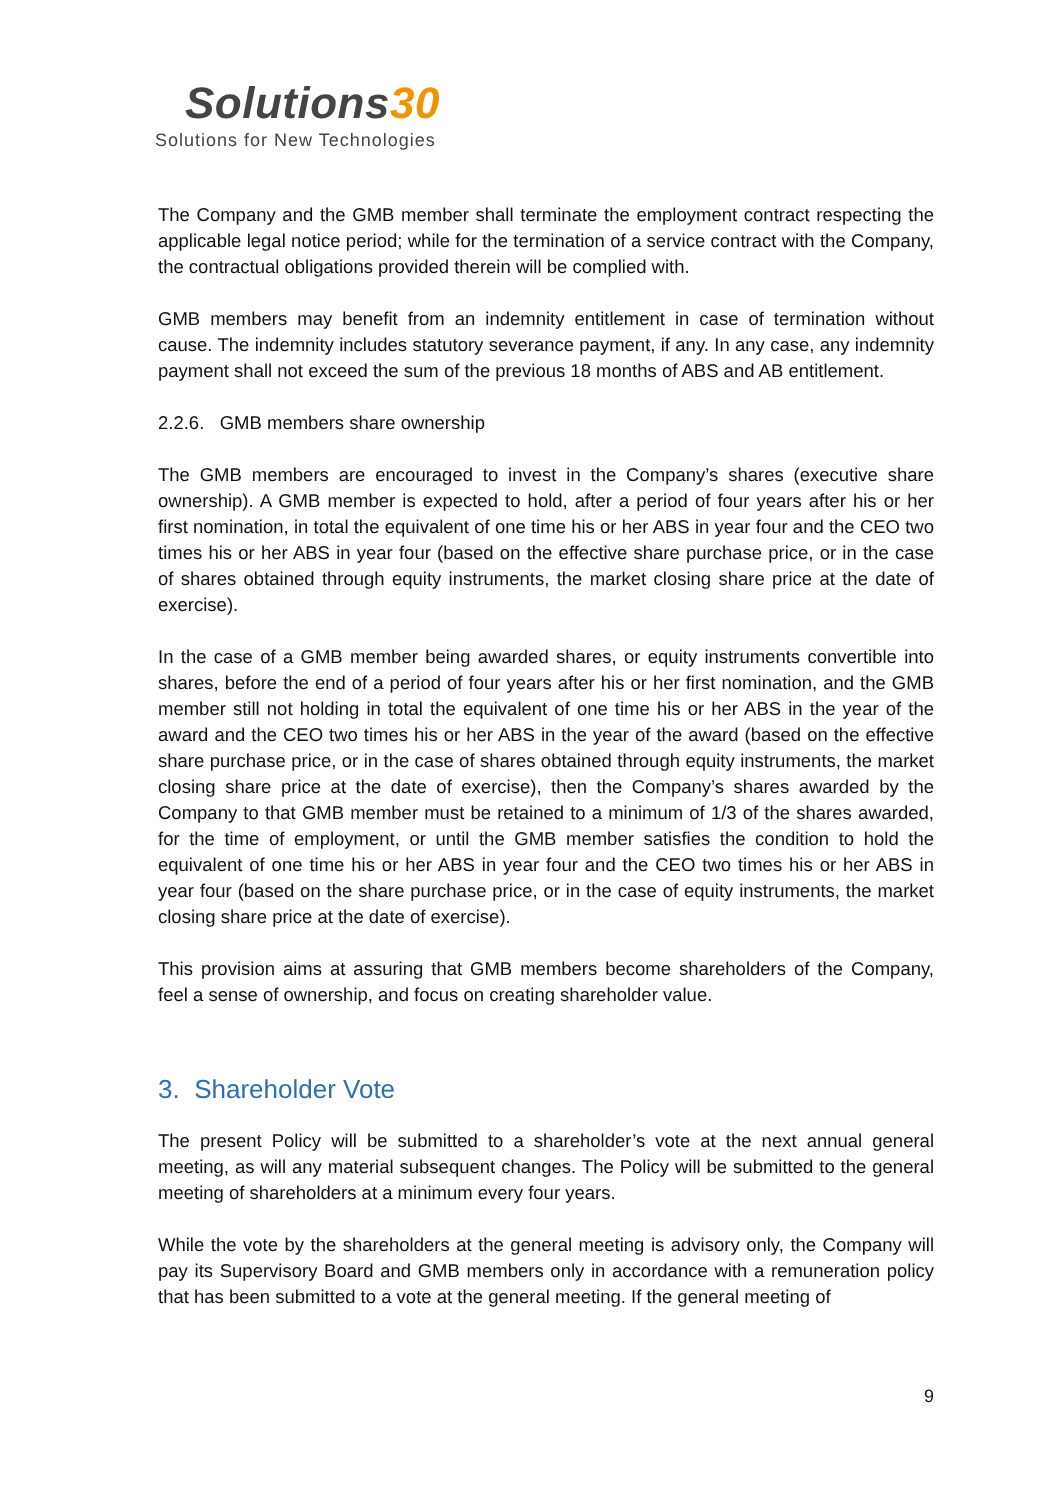Solutions30
Solutions for New Technologies
The Company and the GMB member shall terminate the employment contract respecting the applicable legal notice period; while for the termination of a service contract with the Company, the contractual obligations provided therein will be complied with.
GMB members may benefit from an indemnity entitlement in case of termination without cause. The indemnity includes statutory severance payment, if any. In any case, any indemnity payment shall not exceed the sum of the previous 18 months of ABS and AB entitlement.
2.2.6. GMB members share ownership
The GMB members are encouraged to invest in the Company’s shares (executive share ownership). A GMB member is expected to hold, after a period of four years after his or her first nomination, in total the equivalent of one time his or her ABS in year four and the CEO two times his or her ABS in year four (based on the effective share purchase price, or in the case of shares obtained through equity instruments, the market closing share price at the date of exercise).
In the case of a GMB member being awarded shares, or equity instruments convertible into shares, before the end of a period of four years after his or her first nomination, and the GMB member still not holding in total the equivalent of one time his or her ABS in the year of the award and the CEO two times his or her ABS in the year of the award (based on the effective share purchase price, or in the case of shares obtained through equity instruments, the market closing share price at the date of exercise), then the Company’s shares awarded by the Company to that GMB member must be retained to a minimum of 1/3 of the shares awarded, for the time of employment, or until the GMB member satisfies the condition to hold the equivalent of one time his or her ABS in year four and the CEO two times his or her ABS in year four (based on the share purchase price, or in the case of equity instruments, the market closing share price at the date of exercise).
This provision aims at assuring that GMB members become shareholders of the Company, feel a sense of ownership, and focus on creating shareholder value.
3. Shareholder Vote
The present Policy will be submitted to a shareholder’s vote at the next annual general meeting, as will any material subsequent changes. The Policy will be submitted to the general meeting of shareholders at a minimum every four years.
While the vote by the shareholders at the general meeting is advisory only, the Company will pay its Supervisory Board and GMB members only in accordance with a remuneration policy that has been submitted to a vote at the general meeting. If the general meeting of
9